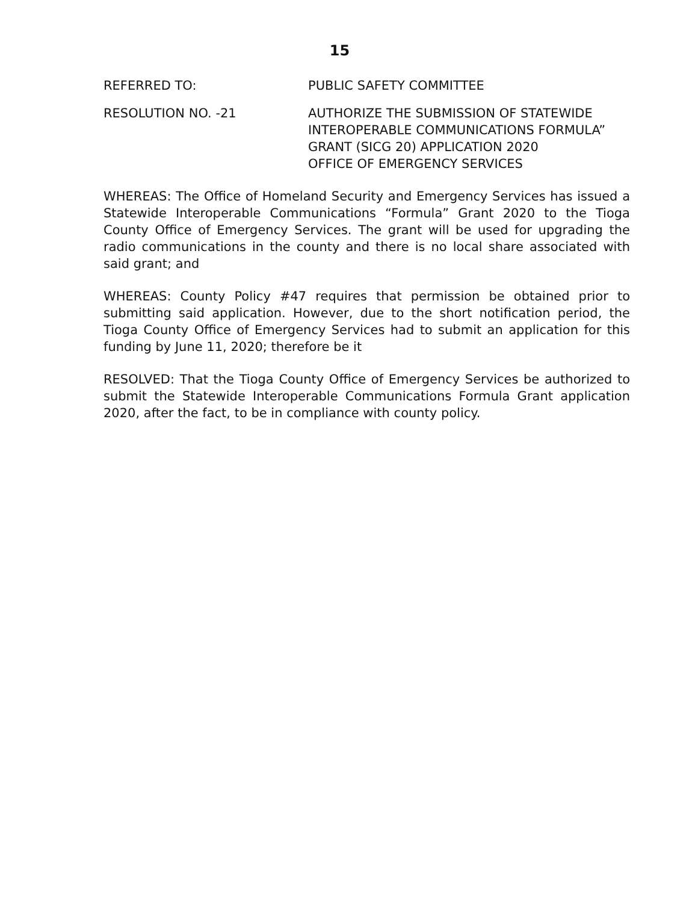15
REFERRED TO: PUBLIC SAFETY COMMITTEE
RESOLUTION NO. -21 AUTHORIZE THE SUBMISSION OF STATEWIDE INTEROPERABLE COMMUNICATIONS FORMULA”
GRANT (SICG 20) APPLICATION 2020
OFFICE OF EMERGENCY SERVICES
WHEREAS: The Office of Homeland Security and Emergency Services has issued a Statewide Interoperable Communications “Formula” Grant 2020 to the Tioga County Office of Emergency Services. The grant will be used for upgrading the radio communications in the county and there is no local share associated with said grant; and
WHEREAS: County Policy #47 requires that permission be obtained prior to submitting said application. However, due to the short notification period, the Tioga County Office of Emergency Services had to submit an application for this funding by June 11, 2020; therefore be it
RESOLVED: That the Tioga County Office of Emergency Services be authorized to submit the Statewide Interoperable Communications Formula Grant application 2020, after the fact, to be in compliance with county policy.